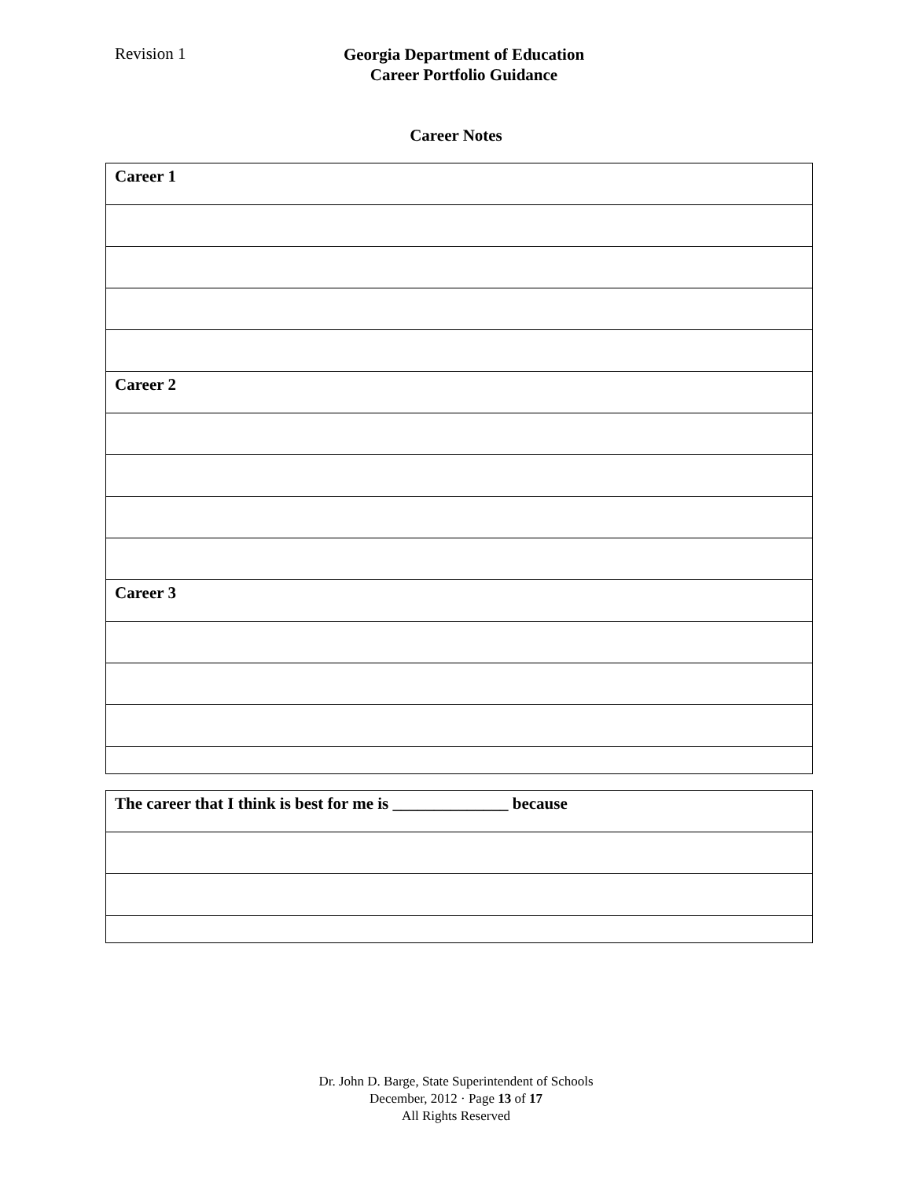Revision 1
Georgia Department of Education
Career Portfolio Guidance
Career Notes
| Career 1 |
| Career 2 |
| Career 3 |
| The career that I think is best for me is ______________ because |
Dr. John D. Barge, State Superintendent of Schools
December, 2012 · Page 13 of 17
All Rights Reserved